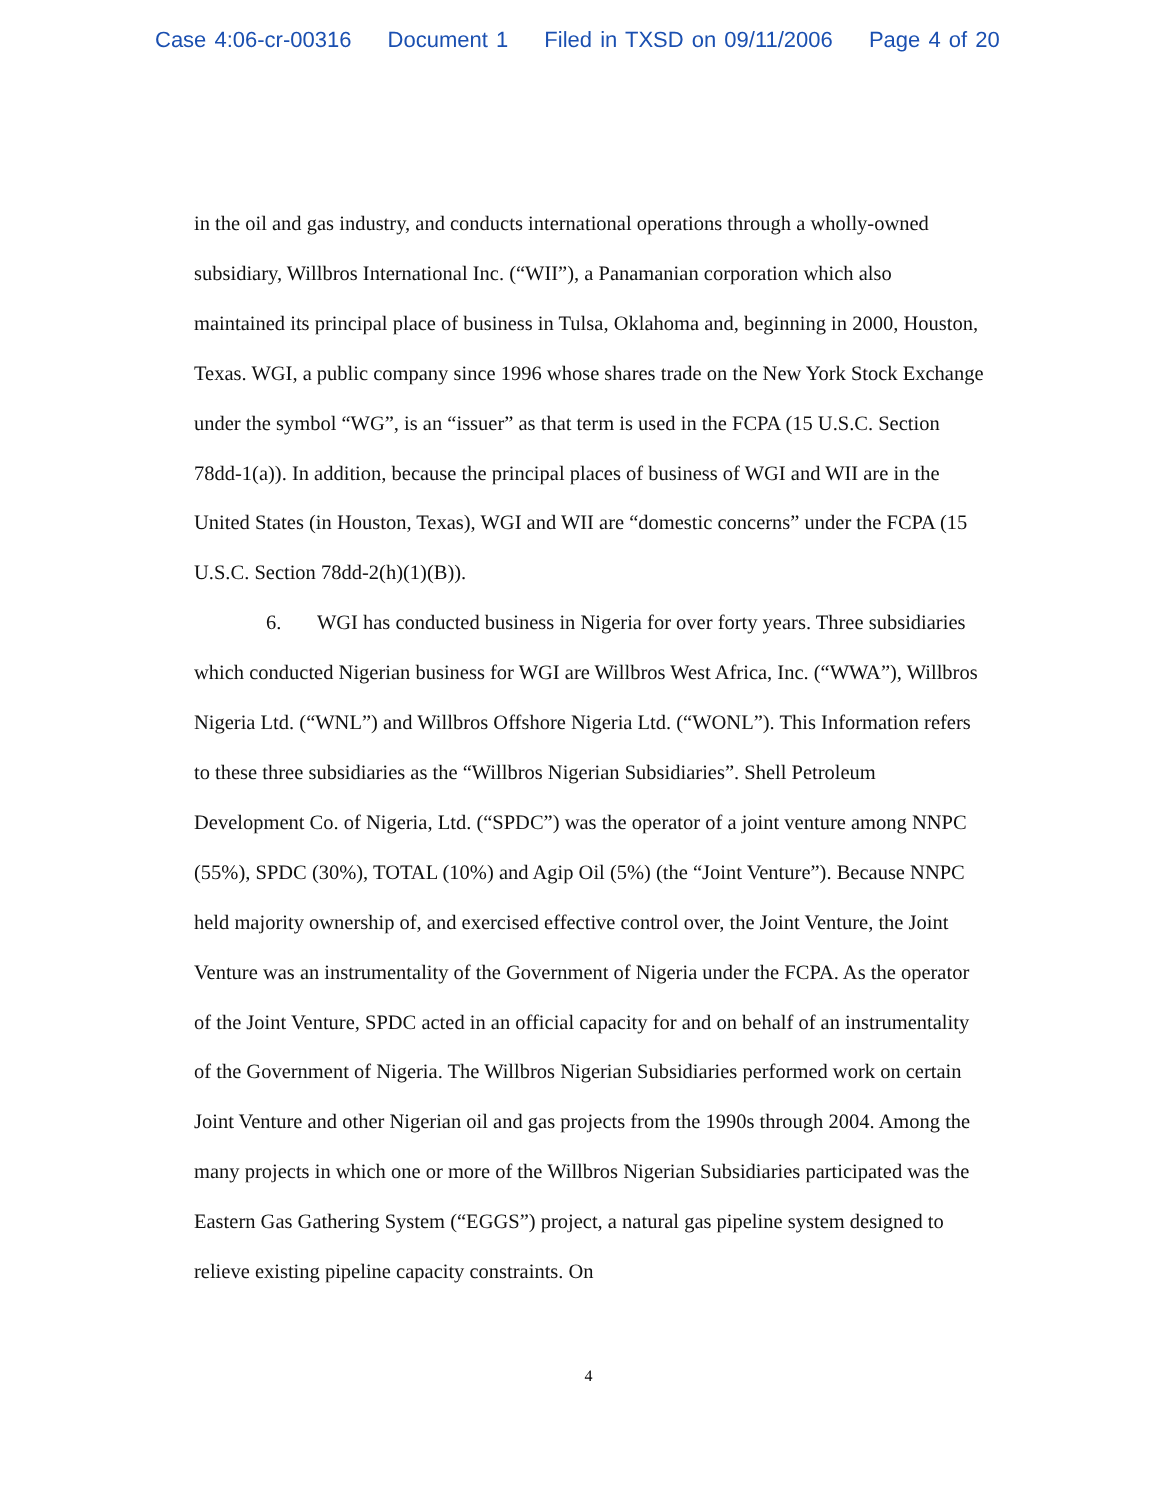Case 4:06-cr-00316 Document 1 Filed in TXSD on 09/11/2006 Page 4 of 20
in the oil and gas industry, and conducts international operations through a wholly-owned subsidiary, Willbros International Inc. (“WII”), a Panamanian corporation which also maintained its principal place of business in Tulsa, Oklahoma and, beginning in 2000, Houston, Texas. WGI, a public company since 1996 whose shares trade on the New York Stock Exchange under the symbol “WG”, is an “issuer” as that term is used in the FCPA (15 U.S.C. Section 78dd-1(a)). In addition, because the principal places of business of WGI and WII are in the United States (in Houston, Texas), WGI and WII are “domestic concerns” under the FCPA (15 U.S.C. Section 78dd-2(h)(1)(B)).
6. WGI has conducted business in Nigeria for over forty years. Three subsidiaries which conducted Nigerian business for WGI are Willbros West Africa, Inc. (“WWA”), Willbros Nigeria Ltd. (“WNL”) and Willbros Offshore Nigeria Ltd. (“WONL”). This Information refers to these three subsidiaries as the “Willbros Nigerian Subsidiaries”. Shell Petroleum Development Co. of Nigeria, Ltd. (“SPDC”) was the operator of a joint venture among NNPC (55%), SPDC (30%), TOTAL (10%) and Agip Oil (5%) (the “Joint Venture”). Because NNPC held majority ownership of, and exercised effective control over, the Joint Venture, the Joint Venture was an instrumentality of the Government of Nigeria under the FCPA. As the operator of the Joint Venture, SPDC acted in an official capacity for and on behalf of an instrumentality of the Government of Nigeria. The Willbros Nigerian Subsidiaries performed work on certain Joint Venture and other Nigerian oil and gas projects from the 1990s through 2004. Among the many projects in which one or more of the Willbros Nigerian Subsidiaries participated was the Eastern Gas Gathering System (“EGGS”) project, a natural gas pipeline system designed to relieve existing pipeline capacity constraints. On
4